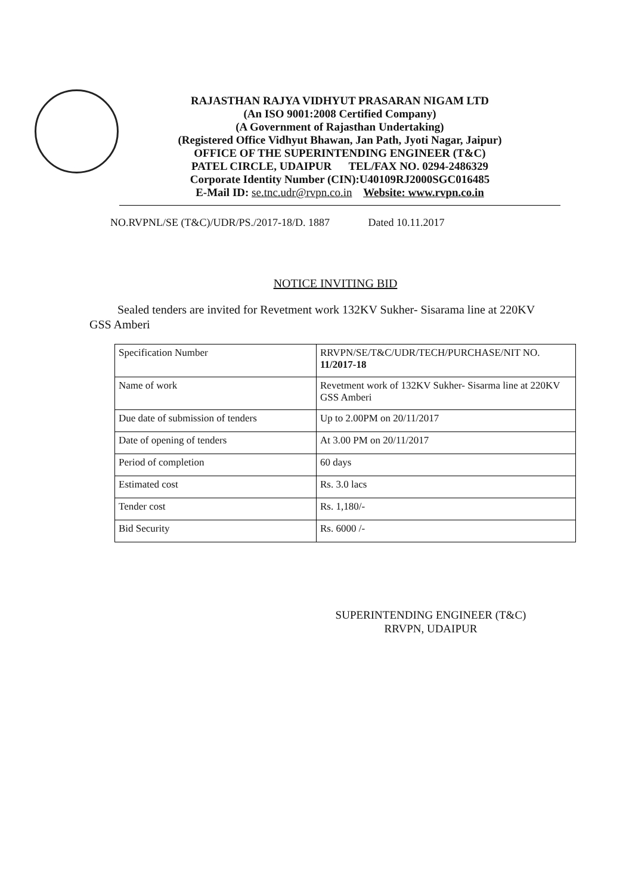RAJASTHAN RAJYA VIDHYUT PRASARAN NIGAM LTD
(An ISO 9001:2008 Certified Company)
(A Government of Rajasthan Undertaking)
(Registered Office Vidhyut Bhawan, Jan Path, Jyoti Nagar, Jaipur)
OFFICE OF THE SUPERINTENDING ENGINEER (T&C)
PATEL CIRCLE, UDAIPUR TEL/FAX NO. 0294-2486329
Corporate Identity Number (CIN):U40109RJ2000SGC016485
E-Mail ID: se.tnc.udr@rvpn.co.in Website: www.rvpn.co.in
NO.RVPNL/SE (T&C)/UDR/PS./2017-18/D. 1887 Dated 10.11.2017
NOTICE INVITING BID
Sealed tenders are invited for Revetment work 132KV Sukher- Sisarama line at 220KV GSS Amberi
| Specification Number | RRVPN/SE/T&C/UDR/TECH/PURCHASE/NIT NO. 11/2017-18 |
| Name of work | Revetment work of 132KV Sukher- Sisarma line at 220KV GSS Amberi |
| Due date of submission of tenders | Up to 2.00PM on 20/11/2017 |
| Date of opening of tenders | At 3.00 PM on 20/11/2017 |
| Period of completion | 60 days |
| Estimated cost | Rs. 3.0 lacs |
| Tender cost | Rs. 1,180/- |
| Bid Security | Rs. 6000 /- |
SUPERINTENDING ENGINEER (T&C)
RRVPN, UDAIPUR